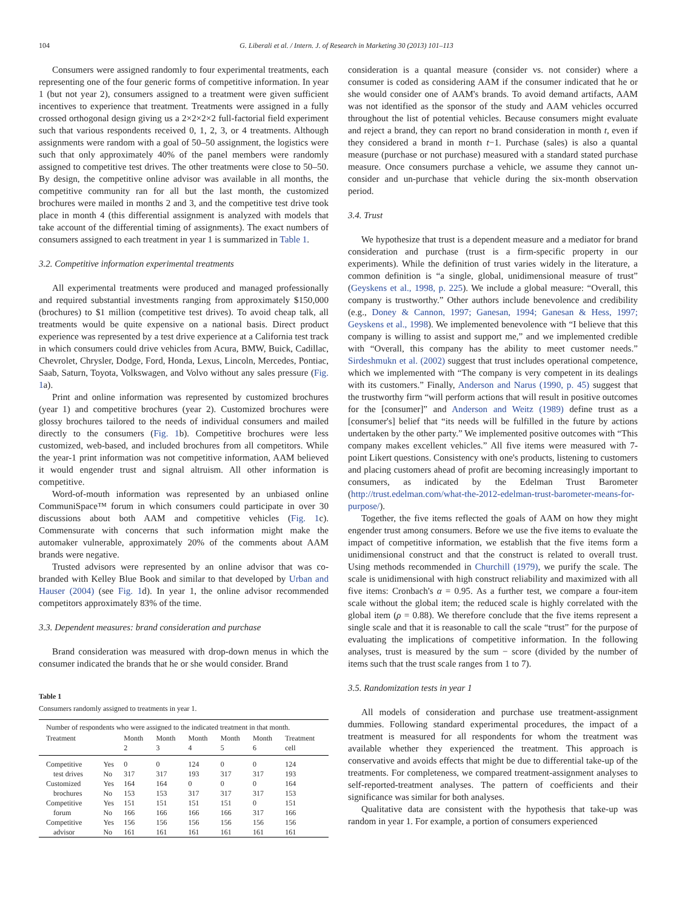104 G. Liberali et al. / Intern. J. of Research in Marketing 30 (2013) 101–113
Consumers were assigned randomly to four experimental treatments, each representing one of the four generic forms of competitive information. In year 1 (but not year 2), consumers assigned to a treatment were given sufficient incentives to experience that treatment. Treatments were assigned in a fully crossed orthogonal design giving us a 2×2×2×2 full-factorial field experiment such that various respondents received 0, 1, 2, 3, or 4 treatments. Although assignments were random with a goal of 50–50 assignment, the logistics were such that only approximately 40% of the panel members were randomly assigned to competitive test drives. The other treatments were close to 50–50. By design, the competitive online advisor was available in all months, the competitive community ran for all but the last month, the customized brochures were mailed in months 2 and 3, and the competitive test drive took place in month 4 (this differential assignment is analyzed with models that take account of the differential timing of assignments). The exact numbers of consumers assigned to each treatment in year 1 is summarized in Table 1.
3.2. Competitive information experimental treatments
All experimental treatments were produced and managed professionally and required substantial investments ranging from approximately $150,000 (brochures) to $1 million (competitive test drives). To avoid cheap talk, all treatments would be quite expensive on a national basis. Direct product experience was represented by a test drive experience at a California test track in which consumers could drive vehicles from Acura, BMW, Buick, Cadillac, Chevrolet, Chrysler, Dodge, Ford, Honda, Lexus, Lincoln, Mercedes, Pontiac, Saab, Saturn, Toyota, Volkswagen, and Volvo without any sales pressure (Fig. 1a).
Print and online information was represented by customized brochures (year 1) and competitive brochures (year 2). Customized brochures were glossy brochures tailored to the needs of individual consumers and mailed directly to the consumers (Fig. 1b). Competitive brochures were less customized, web-based, and included brochures from all competitors. While the year-1 print information was not competitive information, AAM believed it would engender trust and signal altruism. All other information is competitive.
Word-of-mouth information was represented by an unbiased online CommuniSpace™ forum in which consumers could participate in over 30 discussions about both AAM and competitive vehicles (Fig. 1c). Commensurate with concerns that such information might make the automaker vulnerable, approximately 20% of the comments about AAM brands were negative.
Trusted advisors were represented by an online advisor that was co-branded with Kelley Blue Book and similar to that developed by Urban and Hauser (2004) (see Fig. 1d). In year 1, the online advisor recommended competitors approximately 83% of the time.
3.3. Dependent measures: brand consideration and purchase
Brand consideration was measured with drop-down menus in which the consumer indicated the brands that he or she would consider. Brand
Table 1
Consumers randomly assigned to treatments in year 1.
| Number of respondents who were assigned to the indicated treatment in that month. | | | | | | | |
| --- | --- | --- | --- | --- | --- | --- | --- |
| Treatment | | Month 2 | Month 3 | Month 4 | Month 5 | Month 6 | Treatment cell |
| Competitive | Yes | 0 | 0 | 124 | 0 | 0 | 124 |
| test drives | No | 317 | 317 | 193 | 317 | 317 | 193 |
| Customized | Yes | 164 | 164 | 0 | 0 | 0 | 164 |
| brochures | No | 153 | 153 | 317 | 317 | 317 | 153 |
| Competitive | Yes | 151 | 151 | 151 | 151 | 0 | 151 |
| forum | No | 166 | 166 | 166 | 166 | 317 | 166 |
| Competitive | Yes | 156 | 156 | 156 | 156 | 156 | 156 |
| advisor | No | 161 | 161 | 161 | 161 | 161 | 161 |
consideration is a quantal measure (consider vs. not consider) where a consumer is coded as considering AAM if the consumer indicated that he or she would consider one of AAM's brands. To avoid demand artifacts, AAM was not identified as the sponsor of the study and AAM vehicles occurred throughout the list of potential vehicles. Because consumers might evaluate and reject a brand, they can report no brand consideration in month t, even if they considered a brand in month t−1. Purchase (sales) is also a quantal measure (purchase or not purchase) measured with a standard stated purchase measure. Once consumers purchase a vehicle, we assume they cannot un-consider and un-purchase that vehicle during the six-month observation period.
3.4. Trust
We hypothesize that trust is a dependent measure and a mediator for brand consideration and purchase (trust is a firm-specific property in our experiments). While the definition of trust varies widely in the literature, a common definition is “a single, global, unidimensional measure of trust” (Geyskens et al., 1998, p. 225). We include a global measure: “Overall, this company is trustworthy.” Other authors include benevolence and credibility (e.g., Doney & Cannon, 1997; Ganesan, 1994; Ganesan & Hess, 1997; Geyskens et al., 1998). We implemented benevolence with “I believe that this company is willing to assist and support me,” and we implemented credible with “Overall, this company has the ability to meet customer needs.” Sirdeshmukn et al. (2002) suggest that trust includes operational competence, which we implemented with “The company is very competent in its dealings with its customers.” Finally, Anderson and Narus (1990, p. 45) suggest that the trustworthy firm “will perform actions that will result in positive outcomes for the [consumer]” and Anderson and Weitz (1989) define trust as a [consumer's] belief that “its needs will be fulfilled in the future by actions undertaken by the other party.” We implemented positive outcomes with “This company makes excellent vehicles.” All five items were measured with 7-point Likert questions. Consistency with one's products, listening to customers and placing customers ahead of profit are becoming increasingly important to consumers, as indicated by the Edelman Trust Barometer (http://trust.edelman.com/what-the-2012-edelman-trust-barometer-means-for-purpose/).
Together, the five items reflected the goals of AAM on how they might engender trust among consumers. Before we use the five items to evaluate the impact of competitive information, we establish that the five items form a unidimensional construct and that the construct is related to overall trust. Using methods recommended in Churchill (1979), we purify the scale. The scale is unidimensional with high construct reliability and maximized with all five items: Cronbach's α = 0.95. As a further test, we compare a four-item scale without the global item; the reduced scale is highly correlated with the global item (ρ = 0.88). We therefore conclude that the five items represent a single scale and that it is reasonable to call the scale “trust” for the purpose of evaluating the implications of competitive information. In the following analyses, trust is measured by the sum − score (divided by the number of items such that the trust scale ranges from 1 to 7).
3.5. Randomization tests in year 1
All models of consideration and purchase use treatment-assignment dummies. Following standard experimental procedures, the impact of a treatment is measured for all respondents for whom the treatment was available whether they experienced the treatment. This approach is conservative and avoids effects that might be due to differential take-up of the treatments. For completeness, we compared treatment-assignment analyses to self-reported-treatment analyses. The pattern of coefficients and their significance was similar for both analyses.
Qualitative data are consistent with the hypothesis that take-up was random in year 1. For example, a portion of consumers experienced